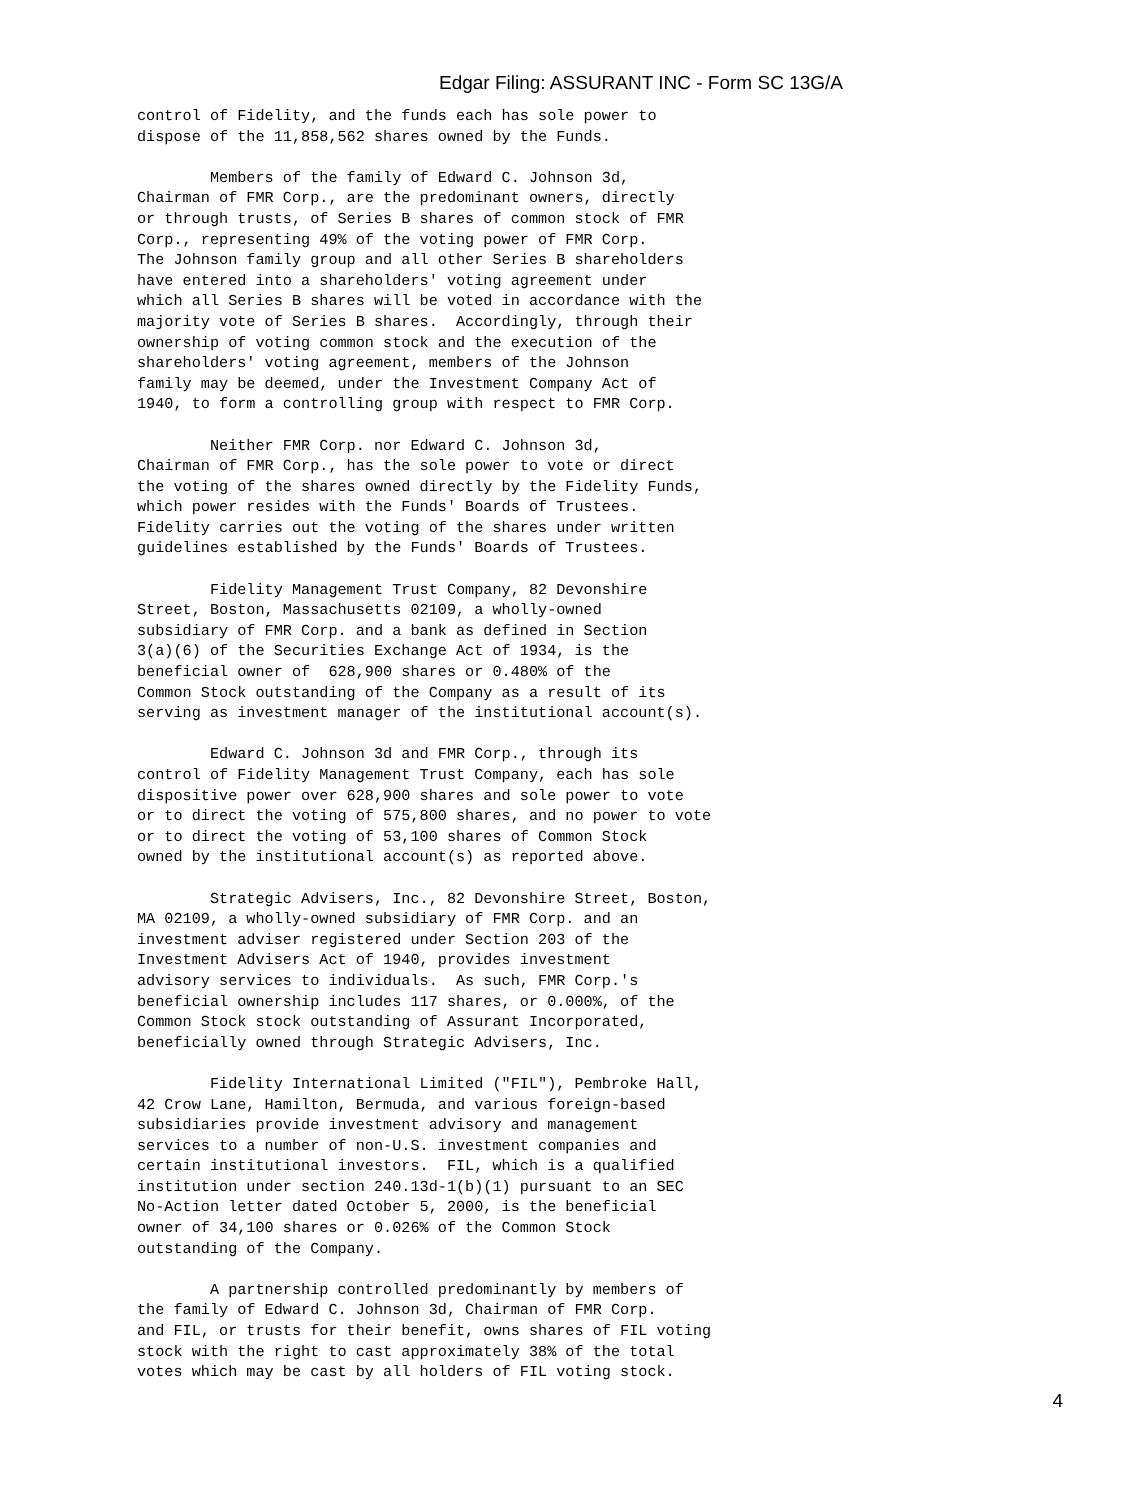Edgar Filing: ASSURANT INC - Form SC 13G/A
control of Fidelity, and the funds each has sole power to
dispose of the 11,858,562 shares owned by the Funds.

        Members of the family of Edward C. Johnson 3d,
Chairman of FMR Corp., are the predominant owners, directly
or through trusts, of Series B shares of common stock of FMR
Corp., representing 49% of the voting power of FMR Corp.
The Johnson family group and all other Series B shareholders
have entered into a shareholders' voting agreement under
which all Series B shares will be voted in accordance with the
majority vote of Series B shares.  Accordingly, through their
ownership of voting common stock and the execution of the
shareholders' voting agreement, members of the Johnson
family may be deemed, under the Investment Company Act of
1940, to form a controlling group with respect to FMR Corp.

        Neither FMR Corp. nor Edward C. Johnson 3d,
Chairman of FMR Corp., has the sole power to vote or direct
the voting of the shares owned directly by the Fidelity Funds,
which power resides with the Funds' Boards of Trustees.
Fidelity carries out the voting of the shares under written
guidelines established by the Funds' Boards of Trustees.

        Fidelity Management Trust Company, 82 Devonshire
Street, Boston, Massachusetts 02109, a wholly-owned
subsidiary of FMR Corp. and a bank as defined in Section
3(a)(6) of the Securities Exchange Act of 1934, is the
beneficial owner of  628,900 shares or 0.480% of the
Common Stock outstanding of the Company as a result of its
serving as investment manager of the institutional account(s).

        Edward C. Johnson 3d and FMR Corp., through its
control of Fidelity Management Trust Company, each has sole
dispositive power over 628,900 shares and sole power to vote
or to direct the voting of 575,800 shares, and no power to vote
or to direct the voting of 53,100 shares of Common Stock
owned by the institutional account(s) as reported above.

        Strategic Advisers, Inc., 82 Devonshire Street, Boston,
MA 02109, a wholly-owned subsidiary of FMR Corp. and an
investment adviser registered under Section 203 of the
Investment Advisers Act of 1940, provides investment
advisory services to individuals.  As such, FMR Corp.'s
beneficial ownership includes 117 shares, or 0.000%, of the
Common Stock stock outstanding of Assurant Incorporated,
beneficially owned through Strategic Advisers, Inc.

        Fidelity International Limited ("FIL"), Pembroke Hall,
42 Crow Lane, Hamilton, Bermuda, and various foreign-based
subsidiaries provide investment advisory and management
services to a number of non-U.S. investment companies and
certain institutional investors.  FIL, which is a qualified
institution under section 240.13d-1(b)(1) pursuant to an SEC
No-Action letter dated October 5, 2000, is the beneficial
owner of 34,100 shares or 0.026% of the Common Stock
outstanding of the Company.

        A partnership controlled predominantly by members of
the family of Edward C. Johnson 3d, Chairman of FMR Corp.
and FIL, or trusts for their benefit, owns shares of FIL voting
stock with the right to cast approximately 38% of the total
votes which may be cast by all holders of FIL voting stock.
4